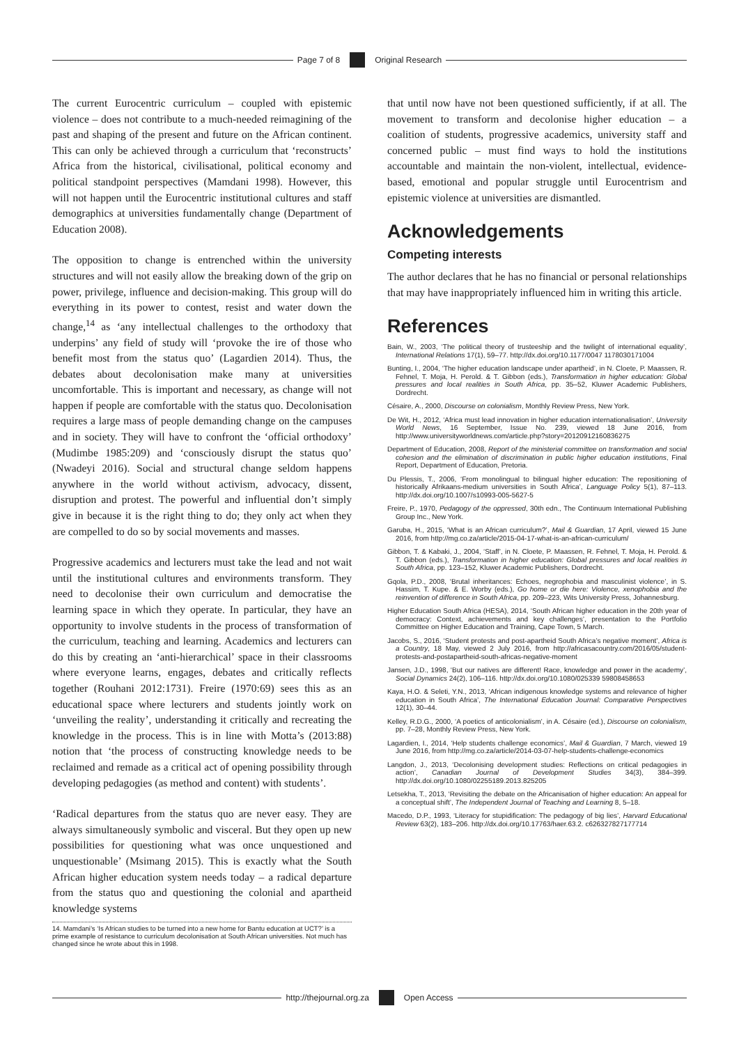Page 7 of 8 Original Research
The current Eurocentric curriculum – coupled with epistemic violence – does not contribute to a much-needed reimagining of the past and shaping of the present and future on the African continent. This can only be achieved through a curriculum that ‘reconstructs’ Africa from the historical, civilisational, political economy and political standpoint perspectives (Mamdani 1998). However, this will not happen until the Eurocentric institutional cultures and staff demographics at universities fundamentally change (Department of Education 2008).
The opposition to change is entrenched within the university structures and will not easily allow the breaking down of the grip on power, privilege, influence and decision-making. This group will do everything in its power to contest, resist and water down the change,<sup>14</sup> as ‘any intellectual challenges to the orthodoxy that underpins’ any field of study will ‘provoke the ire of those who benefit most from the status quo’ (Lagardien 2014). Thus, the debates about decolonisation make many at universities uncomfortable. This is important and necessary, as change will not happen if people are comfortable with the status quo. Decolonisation requires a large mass of people demanding change on the campuses and in society. They will have to confront the ‘official orthodoxy’ (Mudimbe 1985:209) and ‘consciously disrupt the status quo’ (Nwadeyi 2016). Social and structural change seldom happens anywhere in the world without activism, advocacy, dissent, disruption and protest. The powerful and influential don’t simply give in because it is the right thing to do; they only act when they are compelled to do so by social movements and masses.
Progressive academics and lecturers must take the lead and not wait until the institutional cultures and environments transform. They need to decolonise their own curriculum and democratise the learning space in which they operate. In particular, they have an opportunity to involve students in the process of transformation of the curriculum, teaching and learning. Academics and lecturers can do this by creating an ‘anti-hierarchical’ space in their classrooms where everyone learns, engages, debates and critically reflects together (Rouhani 2012:1731). Freire (1970:69) sees this as an educational space where lecturers and students jointly work on ‘unveiling the reality’, understanding it critically and recreating the knowledge in the process. This is in line with Motta’s (2013:88) notion that ‘the process of constructing knowledge needs to be reclaimed and remade as a critical act of opening possibility through developing pedagogies (as method and content) with students’.
‘Radical departures from the status quo are never easy. They are always simultaneously symbolic and visceral. But they open up new possibilities for questioning what was once unquestioned and unquestionable’ (Msimang 2015). This is exactly what the South African higher education system needs today – a radical departure from the status quo and questioning the colonial and apartheid knowledge systems
14. Mamdani’s ‘Is African studies to be turned into a new home for Bantu education at UCT?’ is a prime example of resistance to curriculum decolonisation at South African universities. Not much has changed since he wrote about this in 1998.
that until now have not been questioned sufficiently, if at all. The movement to transform and decolonise higher education – a coalition of students, progressive academics, university staff and concerned public – must find ways to hold the institutions accountable and maintain the non-violent, intellectual, evidence-based, emotional and popular struggle until Eurocentrism and epistemic violence at universities are dismantled.
Acknowledgements
Competing interests
The author declares that he has no financial or personal relationships that may have inappropriately influenced him in writing this article.
References
Bain, W., 2003, ‘The political theory of trusteeship and the twilight of international equality’, International Relations 17(1), 59–77. http://dx.doi.org/10.1177/0047 1178030171004
Bunting, I., 2004, ‘The higher education landscape under apartheid’, in N. Cloete, P. Maassen, R. Fehnel, T. Moja, H. Perold. & T. Gibbon (eds.), Transformation in higher education: Global pressures and local realities in South Africa, pp. 35–52, Kluwer Academic Publishers, Dordrecht.
Césaire, A., 2000, Discourse on colonialism, Monthly Review Press, New York.
De Wit, H., 2012, ‘Africa must lead innovation in higher education internationalisation’, University World News, 16 September, Issue No. 239, viewed 18 June 2016, from http://www.universityworldnews.com/article.php?story=20120912160836275
Department of Education, 2008, Report of the ministerial committee on transformation and social cohesion and the elimination of discrimination in public higher education institutions, Final Report, Department of Education, Pretoria.
Du Plessis, T., 2006, ‘From monolingual to bilingual higher education: The repositioning of historically Afrikaans-medium universities in South Africa’, Language Policy 5(1), 87–113. http://dx.doi.org/10.1007/s10993-005-5627-5
Freire, P., 1970, Pedagogy of the oppressed, 30th edn., The Continuum International Publishing Group Inc., New York.
Garuba, H., 2015, ‘What is an African curriculum?’, Mail & Guardian, 17 April, viewed 15 June 2016, from http://mg.co.za/article/2015-04-17-what-is-an-african-curriculum/
Gibbon, T. & Kabaki, J., 2004, ‘Staff’, in N. Cloete, P. Maassen, R. Fehnel, T. Moja, H. Perold. & T. Gibbon (eds.), Transformation in higher education: Global pressures and local realities in South Africa, pp. 123–152, Kluwer Academic Publishers, Dordrecht.
Gqola, P.D., 2008, ‘Brutal inheritances: Echoes, negrophobia and masculinist violence’, in S. Hassim, T. Kupe. & E. Worby (eds.), Go home or die here: Violence, xenophobia and the reinvention of difference in South Africa, pp. 209–223, Wits University Press, Johannesburg.
Higher Education South Africa (HESA), 2014, ‘South African higher education in the 20th year of democracy: Context, achievements and key challenges’, presentation to the Portfolio Committee on Higher Education and Training, Cape Town, 5 March.
Jacobs, S., 2016, ‘Student protests and post-apartheid South Africa’s negative moment’, Africa is a Country, 18 May, viewed 2 July 2016, from http://africasacountry.com/2016/05/student-protests-and-postapartheid-south-africas-negative-moment
Jansen, J.D., 1998, ‘But our natives are different! Race, knowledge and power in the academy’, Social Dynamics 24(2), 106–116. http://dx.doi.org/10.1080/025339 59808458653
Kaya, H.O. & Seleti, Y.N., 2013, ‘African indigenous knowledge systems and relevance of higher education in South Africa’, The International Education Journal: Comparative Perspectives 12(1), 30–44.
Kelley, R.D.G., 2000, ‘A poetics of anticolonialism’, in A. Césaire (ed.), Discourse on colonialism, pp. 7–28, Monthly Review Press, New York.
Lagardien, I., 2014, ‘Help students challenge economics’, Mail & Guardian, 7 March, viewed 19 June 2016, from http://mg.co.za/article/2014-03-07-help-students-challenge-economics
Langdon, J., 2013, ‘Decolonising development studies: Reflections on critical pedagogies in action’, Canadian Journal of Development Studies 34(3), 384–399. http://dx.doi.org/10.1080/02255189.2013.825205
Letsekha, T., 2013, ‘Revisiting the debate on the Africanisation of higher education: An appeal for a conceptual shift’, The Independent Journal of Teaching and Learning 8, 5–18.
Macedo, D.P., 1993, ‘Literacy for stupidification: The pedagogy of big lies’, Harvard Educational Review 63(2), 183–206. http://dx.doi.org/10.17763/haer.63.2. c626327827177714
http://thejournal.org.za Open Access